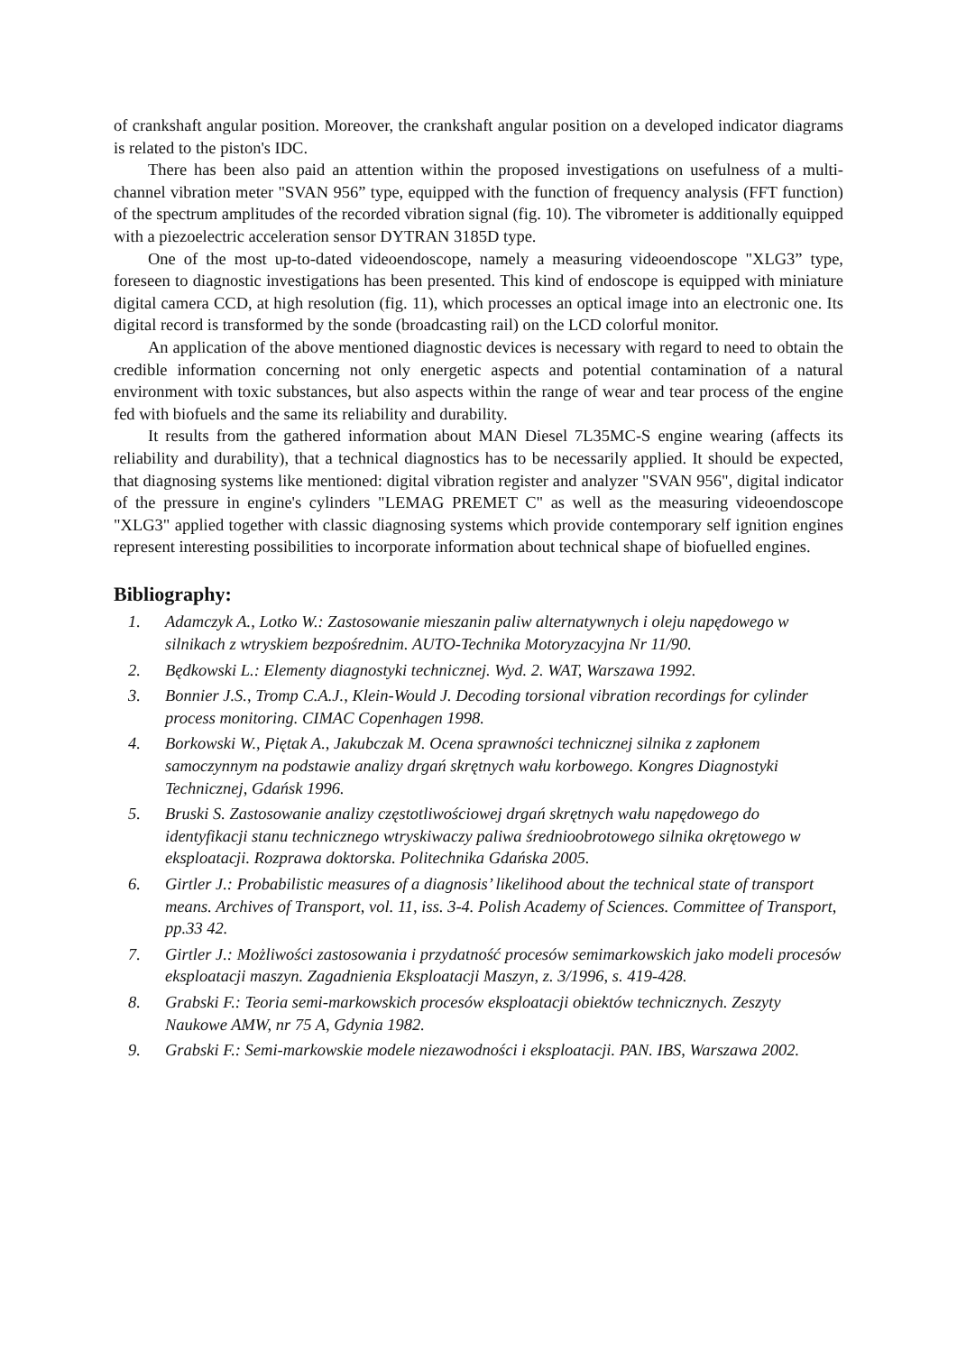of crankshaft angular position. Moreover, the crankshaft angular position on a developed indicator diagrams is related to the piston's IDC.
There has been also paid an attention within the proposed investigations on usefulness of a multi-channel vibration meter "SVAN 956” type, equipped with the function of frequency analysis (FFT function) of the spectrum amplitudes of the recorded vibration signal (fig. 10). The vibrometer is additionally equipped with a piezoelectric acceleration sensor DYTRAN 3185D type.
One of the most up-to-dated videoendoscope, namely a measuring videoendoscope "XLG3” type, foreseen to diagnostic investigations has been presented. This kind of endoscope is equipped with miniature digital camera CCD, at high resolution (fig. 11), which processes an optical image into an electronic one. Its digital record is transformed by the sonde (broadcasting rail) on the LCD colorful monitor.
An application of the above mentioned diagnostic devices is necessary with regard to need to obtain the credible information concerning not only energetic aspects and potential contamination of a natural environment with toxic substances, but also aspects within the range of wear and tear process of the engine fed with biofuels and the same its reliability and durability.
It results from the gathered information about MAN Diesel 7L35MC-S engine wearing (affects its reliability and durability), that a technical diagnostics has to be necessarily applied. It should be expected, that diagnosing systems like mentioned: digital vibration register and analyzer "SVAN 956", digital indicator of the pressure in engine's cylinders "LEMAG PREMET C" as well as the measuring videoendoscope "XLG3" applied together with classic diagnosing systems which provide contemporary self ignition engines represent interesting possibilities to incorporate information about technical shape of biofuelled engines.
Bibliography:
1. Adamczyk A., Lotko W.: Zastosowanie mieszanin paliw alternatywnych i oleju napędowego w silnikach z wtryskiem bezpośrednim. AUTO-Technika Motoryzacyjna Nr 11/90.
2. Będkowski L.: Elementy diagnostyki technicznej. Wyd. 2. WAT, Warszawa 1992.
3. Bonnier J.S., Tromp C.A.J., Klein-Would J. Decoding torsional vibration recordings for cylinder process monitoring. CIMAC Copenhagen 1998.
4. Borkowski W., Piętak A., Jakubczak M. Ocena sprawności technicznej silnika z zapłonem samoczynnym na podstawie analizy drgań skrętnych wału korbowego. Kongres Diagnostyki Technicznej, Gdańsk 1996.
5. Bruski S. Zastosowanie analizy częstotliwościowej drgań skrętnych wału napędowego do identyfikacji stanu technicznego wtryskiwaczy paliwa średnioobrotowego silnika okrętowego w eksploatacji. Rozprawa doktorska. Politechnika Gdańska 2005.
6. Girtler J.: Probabilistic measures of a diagnosis’ likelihood about the technical state of transport means. Archives of Transport, vol. 11, iss. 3-4. Polish Academy of Sciences. Committee of Transport, pp.33 42.
7. Girtler J.: Możliwości zastosowania i przydatność procesów semimarkowskich jako modeli procesów eksploatacji maszyn. Zagadnienia Eksploatacji Maszyn, z. 3/1996, s. 419-428.
8. Grabski F.: Teoria semi-markowskich procesów eksploatacji obiektów technicznych. Zeszyty Naukowe AMW, nr 75 A, Gdynia 1982.
9. Grabski F.: Semi-markowskie modele niezawodności i eksploatacji. PAN. IBS, Warszawa 2002.